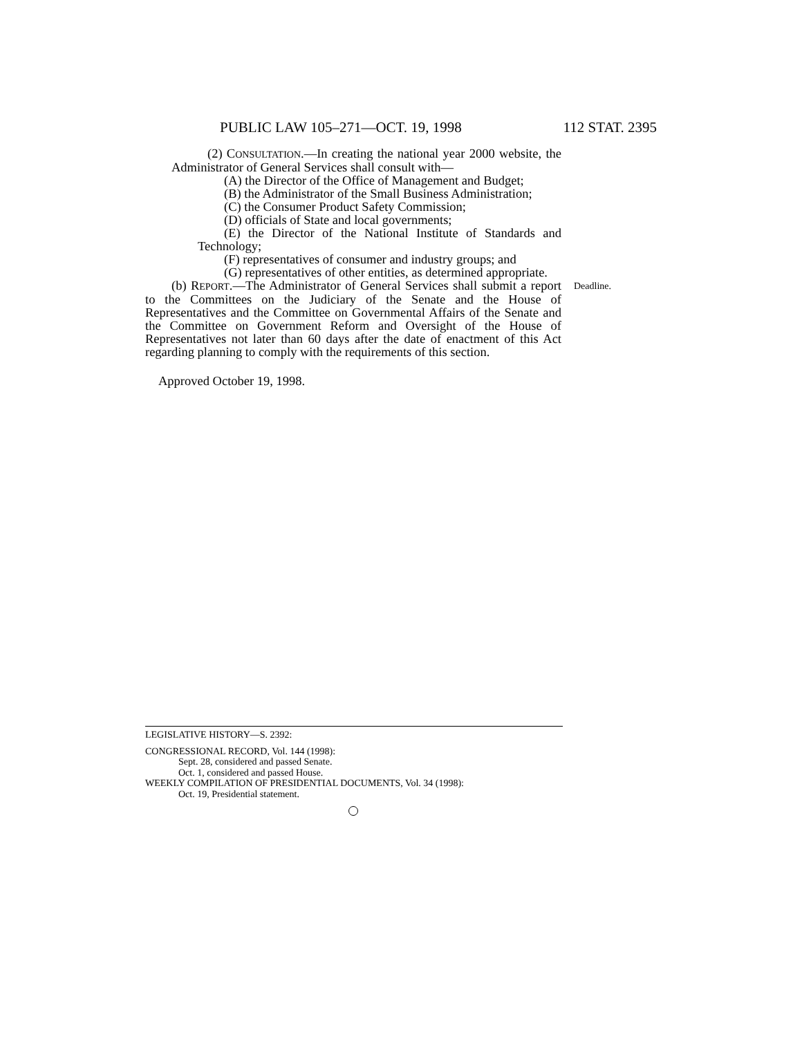PUBLIC LAW 105–271—OCT. 19, 1998 112 STAT. 2395
(2) CONSULTATION.—In creating the national year 2000 website, the Administrator of General Services shall consult with—
(A) the Director of the Office of Management and Budget;
(B) the Administrator of the Small Business Administration;
(C) the Consumer Product Safety Commission;
(D) officials of State and local governments;
(E) the Director of the National Institute of Standards and Technology;
(F) representatives of consumer and industry groups; and
(G) representatives of other entities, as determined appropriate.
(b) REPORT.—The Administrator of General Services shall submit a report to the Committees on the Judiciary of the Senate and the House of Representatives and the Committee on Governmental Affairs of the Senate and the Committee on Government Reform and Oversight of the House of Representatives not later than 60 days after the date of enactment of this Act regarding planning to comply with the requirements of this section.
Deadline.
Approved October 19, 1998.
LEGISLATIVE HISTORY—S. 2392:
CONGRESSIONAL RECORD, Vol. 144 (1998):
Sept. 28, considered and passed Senate.
Oct. 1, considered and passed House.
WEEKLY COMPILATION OF PRESIDENTIAL DOCUMENTS, Vol. 34 (1998):
Oct. 19, Presidential statement.